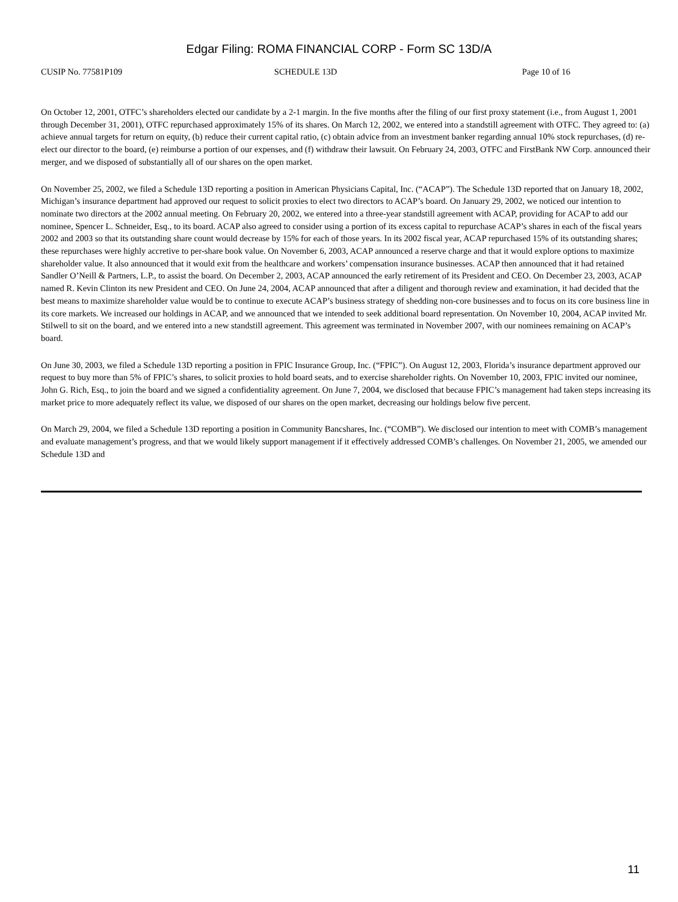Edgar Filing: ROMA FINANCIAL CORP - Form SC 13D/A
CUSIP No. 77581P109 SCHEDULE 13D Page 10 of 16
On October 12, 2001, OTFC’s shareholders elected our candidate by a 2-1 margin. In the five months after the filing of our first proxy statement (i.e., from August 1, 2001 through December 31, 2001), OTFC repurchased approximately 15% of its shares. On March 12, 2002, we entered into a standstill agreement with OTFC. They agreed to: (a) achieve annual targets for return on equity, (b) reduce their current capital ratio, (c) obtain advice from an investment banker regarding annual 10% stock repurchases, (d) re-elect our director to the board, (e) reimburse a portion of our expenses, and (f) withdraw their lawsuit. On February 24, 2003, OTFC and FirstBank NW Corp. announced their merger, and we disposed of substantially all of our shares on the open market.
On November 25, 2002, we filed a Schedule 13D reporting a position in American Physicians Capital, Inc. (“ACAP”). The Schedule 13D reported that on January 18, 2002, Michigan’s insurance department had approved our request to solicit proxies to elect two directors to ACAP’s board. On January 29, 2002, we noticed our intention to nominate two directors at the 2002 annual meeting. On February 20, 2002, we entered into a three-year standstill agreement with ACAP, providing for ACAP to add our nominee, Spencer L. Schneider, Esq., to its board. ACAP also agreed to consider using a portion of its excess capital to repurchase ACAP’s shares in each of the fiscal years 2002 and 2003 so that its outstanding share count would decrease by 15% for each of those years. In its 2002 fiscal year, ACAP repurchased 15% of its outstanding shares; these repurchases were highly accretive to per-share book value. On November 6, 2003, ACAP announced a reserve charge and that it would explore options to maximize shareholder value. It also announced that it would exit from the healthcare and workers’ compensation insurance businesses. ACAP then announced that it had retained Sandler O’Neill & Partners, L.P., to assist the board. On December 2, 2003, ACAP announced the early retirement of its President and CEO. On December 23, 2003, ACAP named R. Kevin Clinton its new President and CEO. On June 24, 2004, ACAP announced that after a diligent and thorough review and examination, it had decided that the best means to maximize shareholder value would be to continue to execute ACAP’s business strategy of shedding non-core businesses and to focus on its core business line in its core markets. We increased our holdings in ACAP, and we announced that we intended to seek additional board representation. On November 10, 2004, ACAP invited Mr. Stilwell to sit on the board, and we entered into a new standstill agreement. This agreement was terminated in November 2007, with our nominees remaining on ACAP’s board.
On June 30, 2003, we filed a Schedule 13D reporting a position in FPIC Insurance Group, Inc. (“FPIC”). On August 12, 2003, Florida’s insurance department approved our request to buy more than 5% of FPIC’s shares, to solicit proxies to hold board seats, and to exercise shareholder rights. On November 10, 2003, FPIC invited our nominee, John G. Rich, Esq., to join the board and we signed a confidentiality agreement. On June 7, 2004, we disclosed that because FPIC’s management had taken steps increasing its market price to more adequately reflect its value, we disposed of our shares on the open market, decreasing our holdings below five percent.
On March 29, 2004, we filed a Schedule 13D reporting a position in Community Bancshares, Inc. (“COMB”). We disclosed our intention to meet with COMB’s management and evaluate management’s progress, and that we would likely support management if it effectively addressed COMB’s challenges. On November 21, 2005, we amended our Schedule 13D and
11